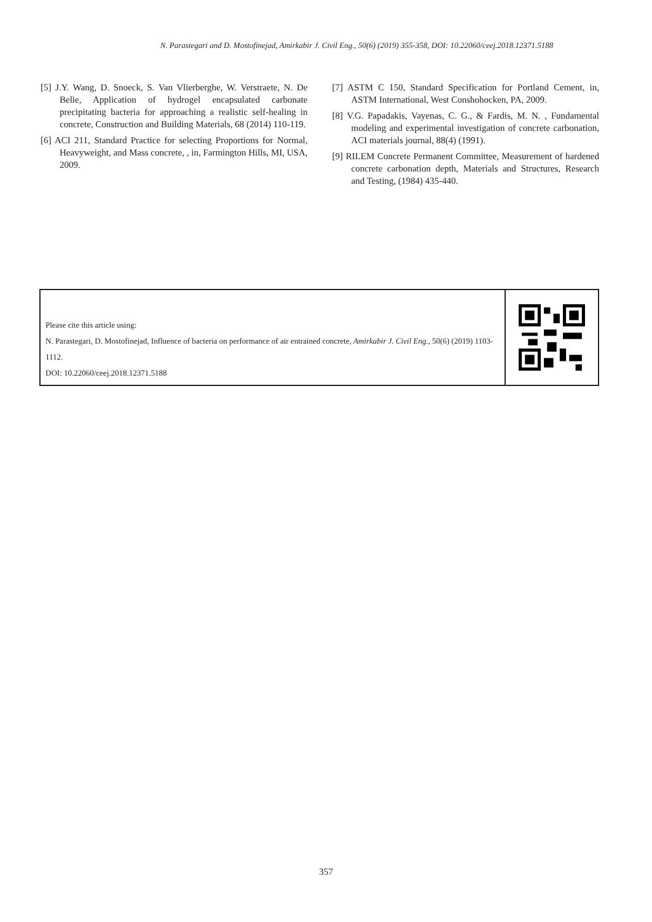N. Parastegari and D. Mostofinejad, Amirkabir J. Civil Eng., 50(6) (2019) 355-358, DOI: 10.22060/ceej.2018.12371.5188
[5] J.Y. Wang, D. Snoeck, S. Van Vlierberghe, W. Verstraete, N. De Belie, Application of hydrogel encapsulated carbonate precipitating bacteria for approaching a realistic self-healing in concrete, Construction and Building Materials, 68 (2014) 110-119.
[6] ACI 211, Standard Practice for selecting Proportions for Normal, Heavyweight, and Mass concrete, , in, Farmington Hills, MI, USA, 2009.
[7] ASTM C 150, Standard Specification for Portland Cement, in, ASTM International, West Conshohocken, PA, 2009.
[8] V.G. Papadakis, Vayenas, C. G., & Fardis, M. N. , Fundamental modeling and experimental investigation of concrete carbonation, ACI materials journal, 88(4) (1991).
[9] RILEM Concrete Permanent Committee, Measurement of hardened concrete carbonation depth, Materials and Structures, Research and Testing, (1984) 435-440.
Please cite this article using:
N. Parastegari, D. Mostofinejad, Influence of bacteria on performance of air entrained concrete, Amirkabir J. Civil Eng., 50(6) (2019) 1103-1112.
DOI: 10.22060/ceej.2018.12371.5188
357